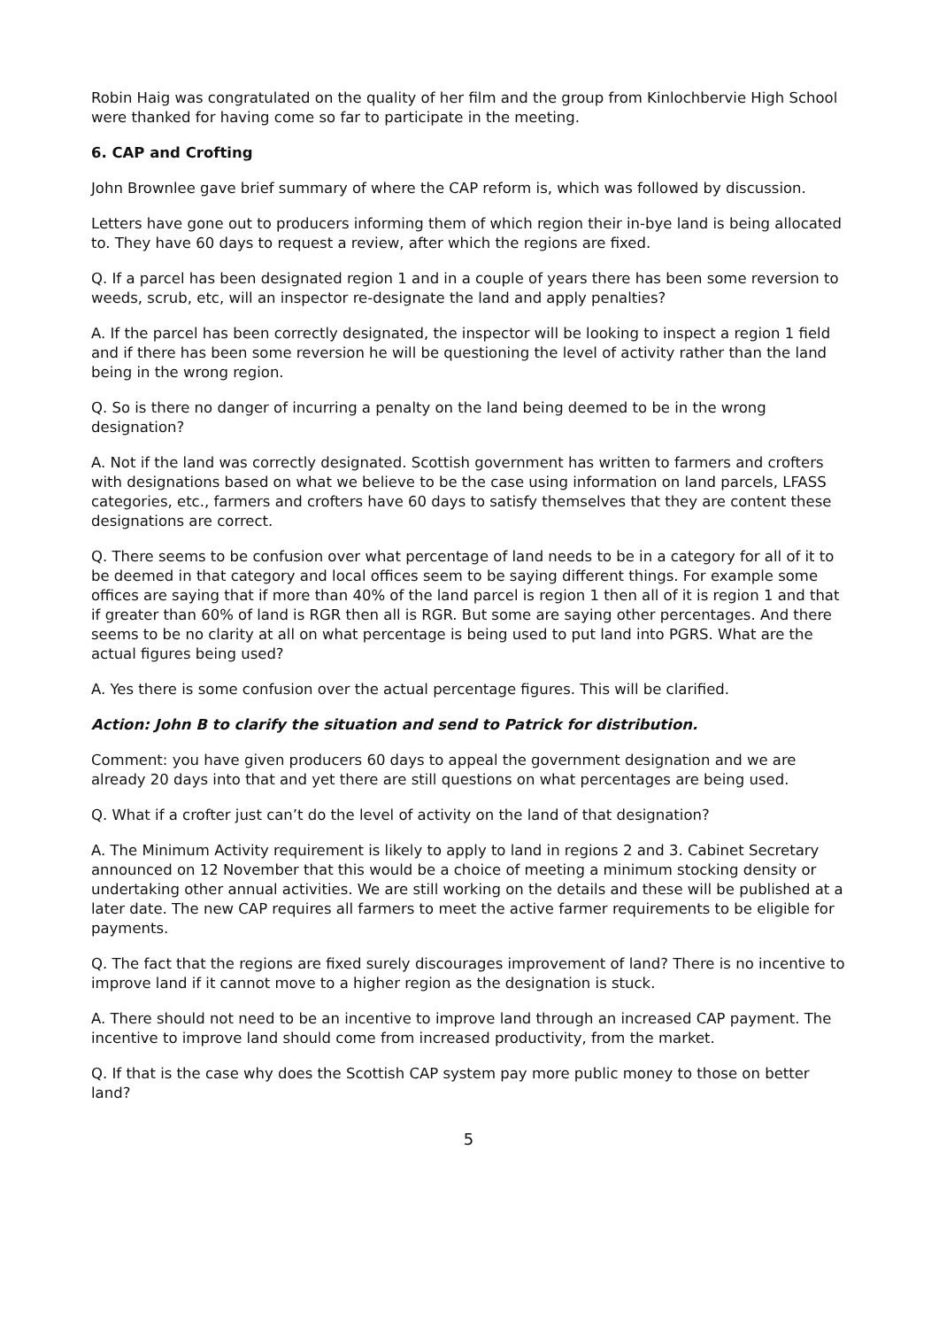Robin Haig was congratulated on the quality of her film and the group from Kinlochbervie High School were thanked for having come so far to participate in the meeting.
6. CAP and Crofting
John Brownlee gave brief summary of where the CAP reform is, which was followed by discussion.
Letters have gone out to producers informing them of which region their in-bye land is being allocated to. They have 60 days to request a review, after which the regions are fixed.
Q. If a parcel has been designated region 1 and in a couple of years there has been some reversion to weeds, scrub, etc, will an inspector re-designate the land and apply penalties?
A. If the parcel has been correctly designated, the inspector will be looking to inspect a region 1 field and if there has been some reversion he will be questioning the level of activity rather than the land being in the wrong region.
Q. So is there no danger of incurring a penalty on the land being deemed to be in the wrong designation?
A. Not if the land was correctly designated. Scottish government has written to farmers and crofters with designations based on what we believe to be the case using information on land parcels, LFASS categories, etc., farmers and crofters have 60 days to satisfy themselves that they are content these designations are correct.
Q. There seems to be confusion over what percentage of land needs to be in a category for all of it to be deemed in that category and local offices seem to be saying different things. For example some offices are saying that if more than 40% of the land parcel is region 1 then all of it is region 1 and that if greater than 60% of land is RGR then all is RGR. But some are saying other percentages. And there seems to be no clarity at all on what percentage is being used to put land into PGRS. What are the actual figures being used?
A. Yes there is some confusion over the actual percentage figures. This will be clarified.
Action: John B to clarify the situation and send to Patrick for distribution.
Comment: you have given producers 60 days to appeal the government designation and we are already 20 days into that and yet there are still questions on what percentages are being used.
Q. What if a crofter just can’t do the level of activity on the land of that designation?
A. The Minimum Activity requirement is likely to apply to land in regions 2 and 3. Cabinet Secretary announced on 12 November that this would be a choice of meeting a minimum stocking density or undertaking other annual activities. We are still working on the details and these will be published at a later date. The new CAP requires all farmers to meet the active farmer requirements to be eligible for payments.
Q. The fact that the regions are fixed surely discourages improvement of land? There is no incentive to improve land if it cannot move to a higher region as the designation is stuck.
A. There should not need to be an incentive to improve land through an increased CAP payment. The incentive to improve land should come from increased productivity, from the market.
Q. If that is the case why does the Scottish CAP system pay more public money to those on better land?
5